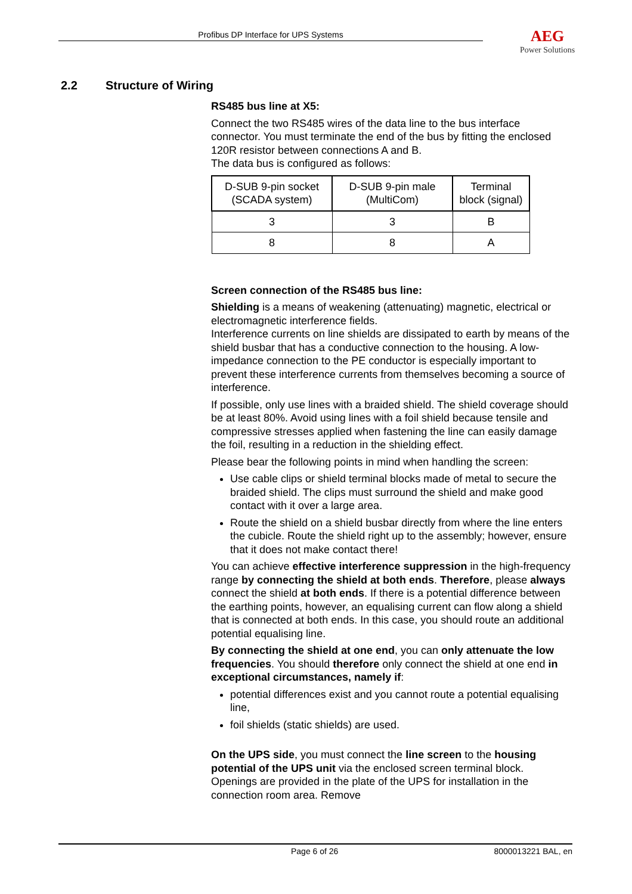Profibus DP Interface for UPS Systems
AEG
Power Solutions
2.2 Structure of Wiring
RS485 bus line at X5:
Connect the two RS485 wires of the data line to the bus interface connector. You must terminate the end of the bus by fitting the enclosed 120R resistor between connections A and B.
The data bus is configured as follows:
| D-SUB 9-pin socket (SCADA system) | D-SUB 9-pin male (MultiCom) | Terminal block (signal) |
| --- | --- | --- |
| 3 | 3 | B |
| 8 | 8 | A |
Screen connection of the RS485 bus line:
Shielding is a means of weakening (attenuating) magnetic, electrical or electromagnetic interference fields.
Interference currents on line shields are dissipated to earth by means of the shield busbar that has a conductive connection to the housing. A low-impedance connection to the PE conductor is especially important to prevent these interference currents from themselves becoming a source of interference.
If possible, only use lines with a braided shield. The shield coverage should be at least 80%. Avoid using lines with a foil shield because tensile and compressive stresses applied when fastening the line can easily damage the foil, resulting in a reduction in the shielding effect.
Please bear the following points in mind when handling the screen:
Use cable clips or shield terminal blocks made of metal to secure the braided shield. The clips must surround the shield and make good contact with it over a large area.
Route the shield on a shield busbar directly from where the line enters the cubicle. Route the shield right up to the assembly; however, ensure that it does not make contact there!
You can achieve effective interference suppression in the high-frequency range by connecting the shield at both ends. Therefore, please always connect the shield at both ends. If there is a potential difference between the earthing points, however, an equalising current can flow along a shield that is connected at both ends. In this case, you should route an additional potential equalising line.
By connecting the shield at one end, you can only attenuate the low frequencies. You should therefore only connect the shield at one end in exceptional circumstances, namely if:
potential differences exist and you cannot route a potential equalising line,
foil shields (static shields) are used.
On the UPS side, you must connect the line screen to the housing potential of the UPS unit via the enclosed screen terminal block. Openings are provided in the plate of the UPS for installation in the connection room area. Remove
Page 6 of 26 8000013221 BAL, en